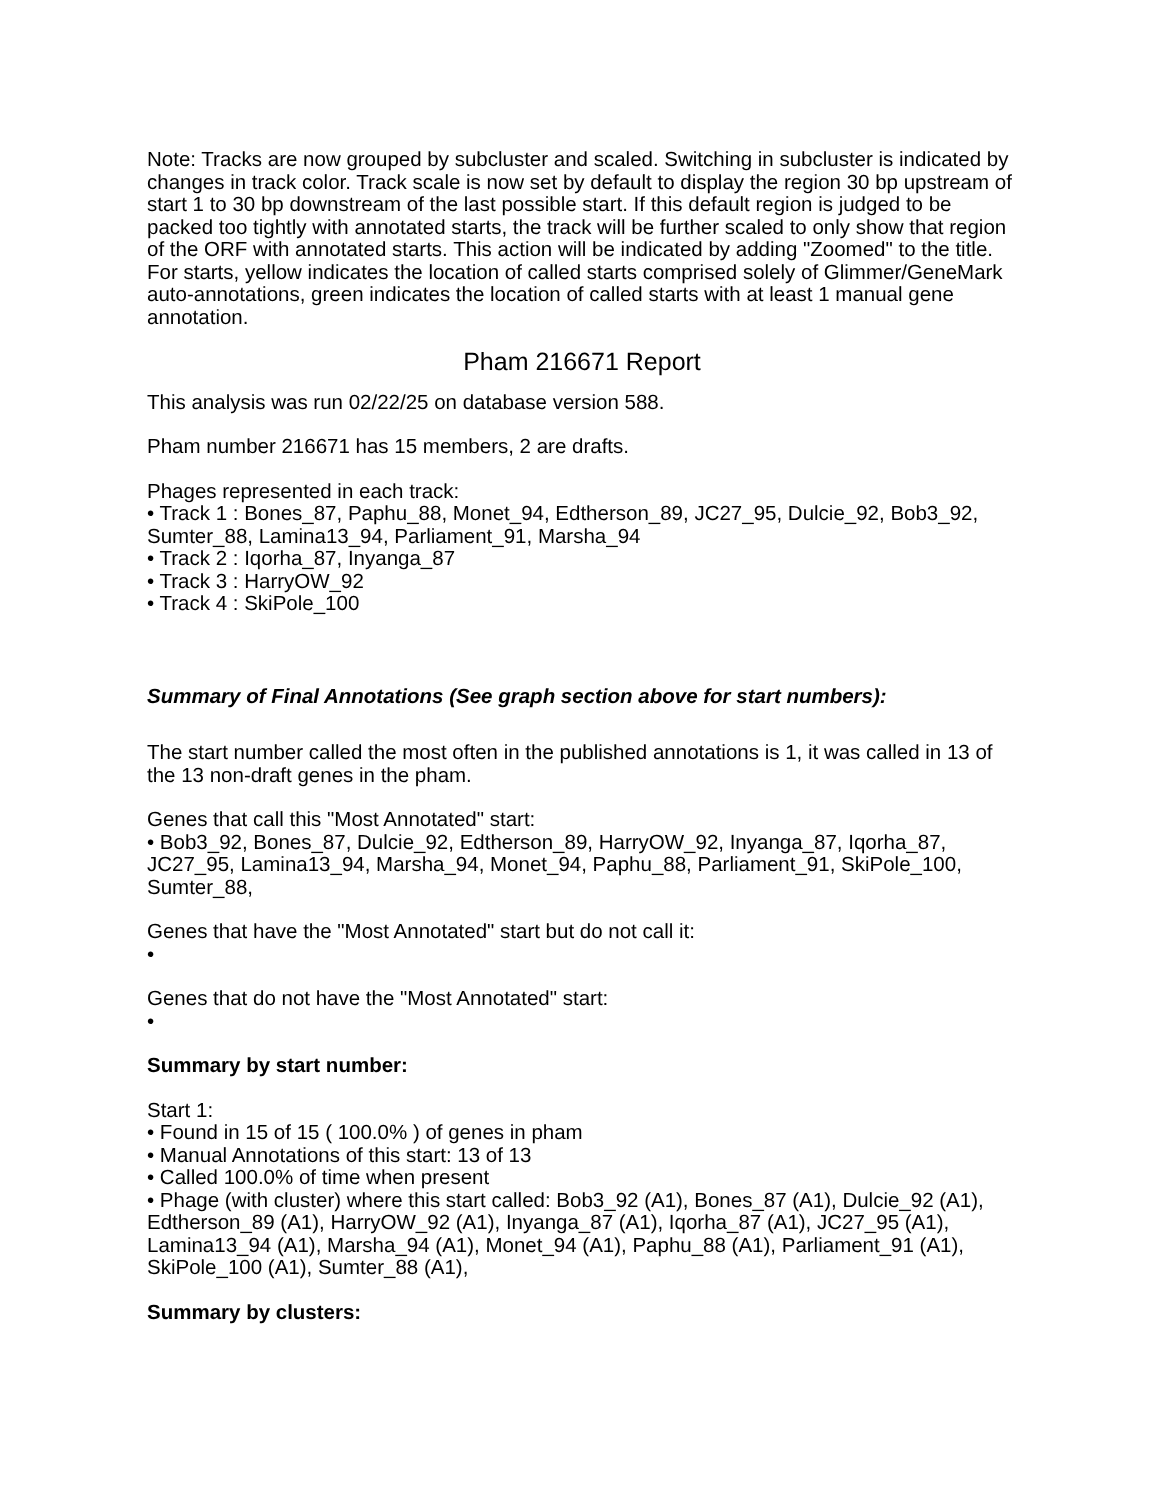Note: Tracks are now grouped by subcluster and scaled. Switching in subcluster is indicated by changes in track color. Track scale is now set by default to display the region 30 bp upstream of start 1 to 30 bp downstream of the last possible start. If this default region is judged to be packed too tightly with annotated starts, the track will be further scaled to only show that region of the ORF with annotated starts. This action will be indicated by adding "Zoomed" to the title. For starts, yellow indicates the location of called starts comprised solely of Glimmer/GeneMark auto-annotations, green indicates the location of called starts with at least 1 manual gene annotation.
Pham 216671 Report
This analysis was run 02/22/25 on database version 588.
Pham number 216671 has 15 members, 2 are drafts.
Phages represented in each track:
• Track 1 : Bones_87, Paphu_88, Monet_94, Edtherson_89, JC27_95, Dulcie_92, Bob3_92, Sumter_88, Lamina13_94, Parliament_91, Marsha_94
• Track 2 : Iqorha_87, Inyanga_87
• Track 3 : HarryOW_92
• Track 4 : SkiPole_100
Summary of Final Annotations (See graph section above for start numbers):
The start number called the most often in the published annotations is 1, it was called in 13 of the 13 non-draft genes in the pham.
Genes that call this "Most Annotated" start:
• Bob3_92, Bones_87, Dulcie_92, Edtherson_89, HarryOW_92, Inyanga_87, Iqorha_87, JC27_95, Lamina13_94, Marsha_94, Monet_94, Paphu_88, Parliament_91, SkiPole_100, Sumter_88,
Genes that have the "Most Annotated" start but do not call it:
•
Genes that do not have the "Most Annotated" start:
•
Summary by start number:
Start 1:
• Found in 15 of 15 ( 100.0% ) of genes in pham
• Manual Annotations of this start: 13 of 13
• Called 100.0% of time when present
• Phage (with cluster) where this start called: Bob3_92 (A1), Bones_87 (A1), Dulcie_92 (A1), Edtherson_89 (A1), HarryOW_92 (A1), Inyanga_87 (A1), Iqorha_87 (A1), JC27_95 (A1), Lamina13_94 (A1), Marsha_94 (A1), Monet_94 (A1), Paphu_88 (A1), Parliament_91 (A1), SkiPole_100 (A1), Sumter_88 (A1),
Summary by clusters: